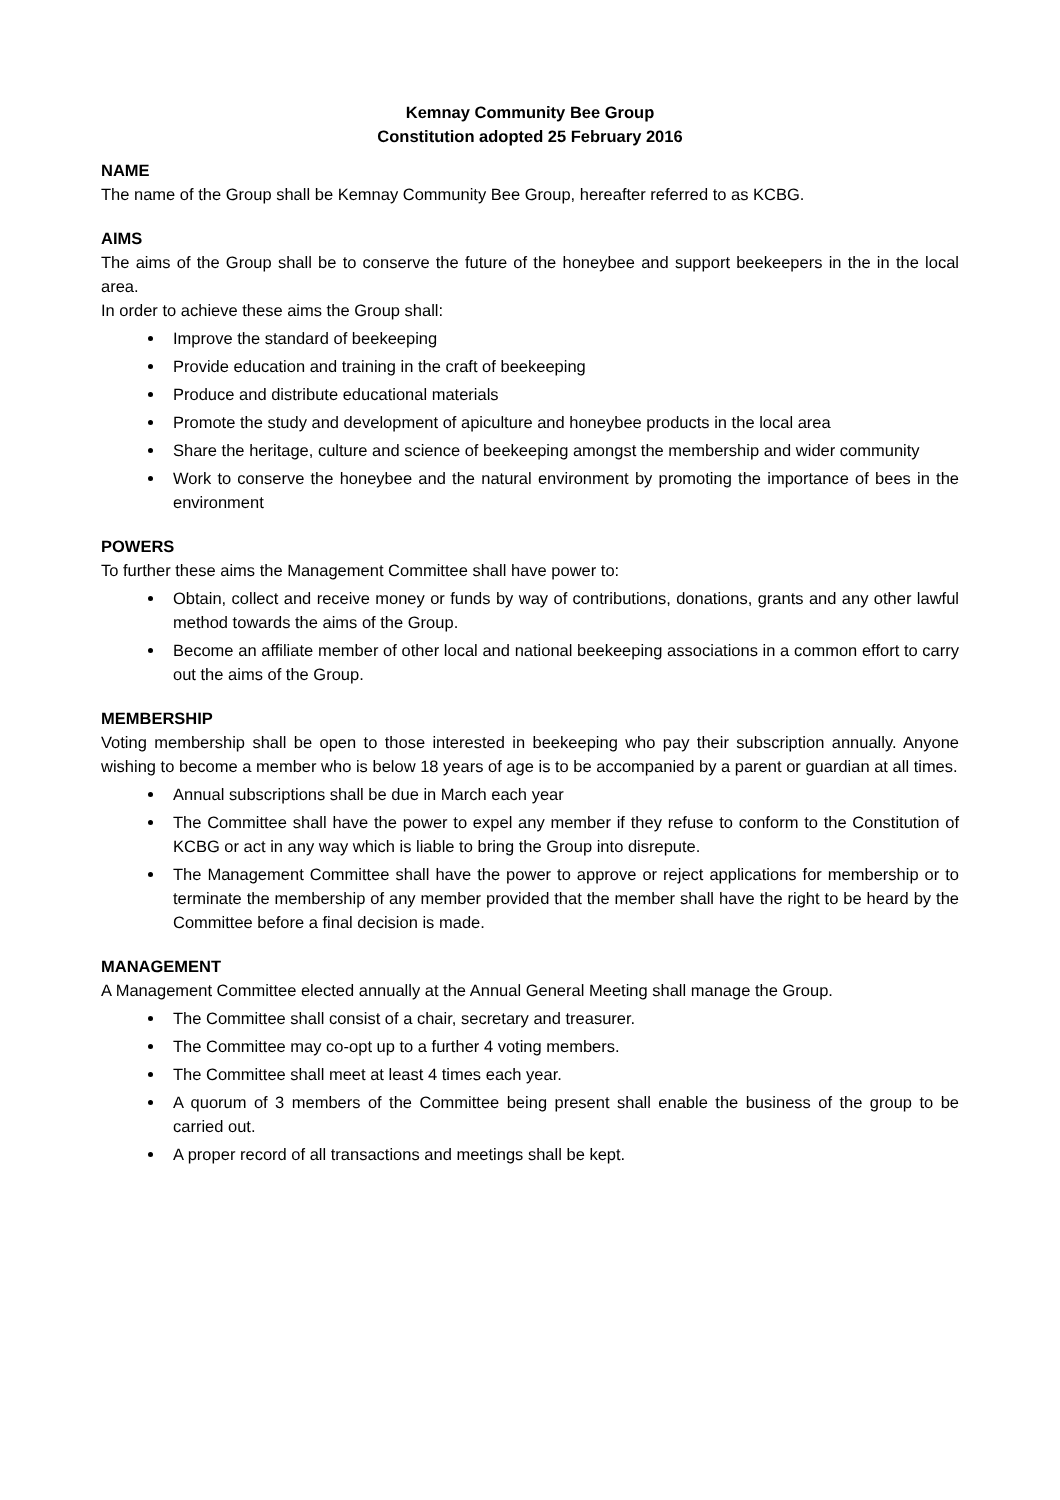Kemnay Community Bee Group
Constitution adopted 25 February 2016
NAME
The name of the Group shall be Kemnay Community Bee Group, hereafter referred to as KCBG.
AIMS
The aims of the Group shall be to conserve the future of the honeybee and support beekeepers in the in the local area.
In order to achieve these aims the Group shall:
Improve the standard of beekeeping
Provide education and training in the craft of beekeeping
Produce and distribute educational materials
Promote the study and development of apiculture and honeybee products in the local area
Share the heritage, culture and science of beekeeping amongst the membership and wider community
Work to conserve the honeybee and the natural environment by promoting the importance of bees in the environment
POWERS
To further these aims the Management Committee shall have power to:
Obtain, collect and receive money or funds by way of contributions, donations, grants and any other lawful method towards the aims of the Group.
Become an affiliate member of other local and national beekeeping associations in a common effort to carry out the aims of the Group.
MEMBERSHIP
Voting membership shall be open to those interested in beekeeping who pay their subscription annually. Anyone wishing to become a member who is below 18 years of age is to be accompanied by a parent or guardian at all times.
Annual subscriptions shall be due in March each year
The Committee shall have the power to expel any member if they refuse to conform to the Constitution of KCBG or act in any way which is liable to bring the Group into disrepute.
The Management Committee shall have the power to approve or reject applications for membership or to terminate the membership of any member provided that the member shall have the right to be heard by the Committee before a final decision is made.
MANAGEMENT
A Management Committee elected annually at the Annual General Meeting shall manage the Group.
The Committee shall consist of a chair, secretary and treasurer.
The Committee may co-opt up to a further 4 voting members.
The Committee shall meet at least 4 times each year.
A quorum of 3 members of the Committee being present shall enable the business of the group to be carried out.
A proper record of all transactions and meetings shall be kept.